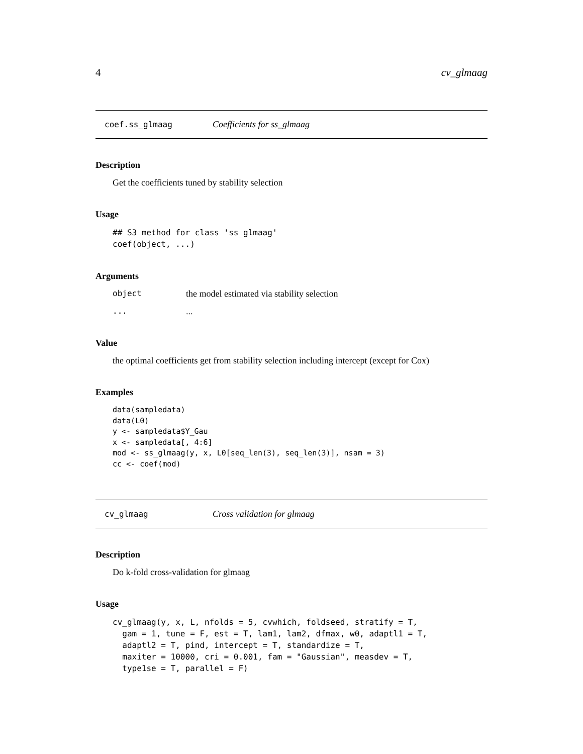4 cv_glmaag
coef.ss_glmaag Coefficients for ss_glmaag
Description
Get the coefficients tuned by stability selection
Usage
## S3 method for class 'ss_glmaag'
coef(object, ...)
Arguments
object the model estimated via stability selection
......
Value
the optimal coefficients get from stability selection including intercept (except for Cox)
Examples
data(sampledata)
data(L0)
y <- sampledata$Y_Gau
x <- sampledata[, 4:6]
mod <- ss_glmaag(y, x, L0[seq_len(3), seq_len(3)], nsam = 3)
cc <- coef(mod)
cv_glmaag Cross validation for glmaag
Description
Do k-fold cross-validation for glmaag
Usage
cv_glmaag(y, x, L, nfolds = 5, cvwhich, foldseed, stratify = T,
  gam = 1, tune = F, est = T, lam1, lam2, dfmax, w0, adaptl1 = T,
  adaptl2 = T, pind, intercept = T, standardize = T,
  maxiter = 10000, cri = 0.001, fam = "Gaussian", measdev = T,
  type1se = T, parallel = F)